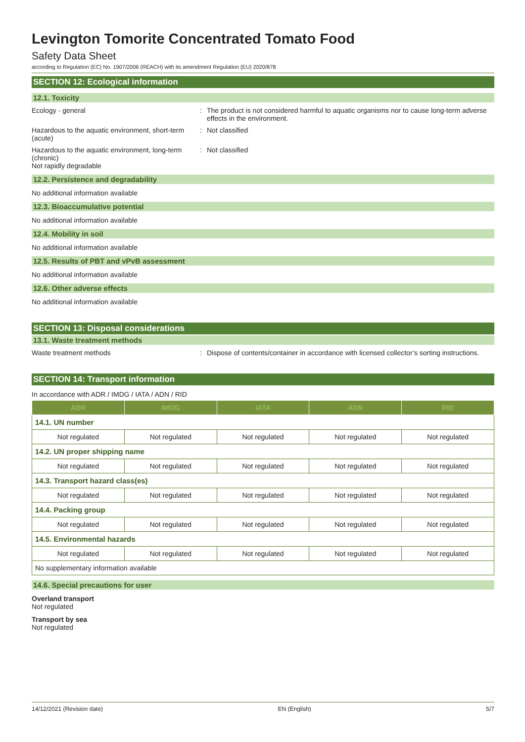Levington Tomorite Concentrated Tomato Food
Safety Data Sheet
according to Regulation (EC) No. 1907/2006 (REACH) with its amendment Regulation (EU) 2020/878
SECTION 12: Ecological information
12.1. Toxicity
Ecology - general : The product is not considered harmful to aquatic organisms nor to cause long-term adverse effects in the environment.
Hazardous to the aquatic environment, short-term (acute)
: Not classified
Hazardous to the aquatic environment, long-term (chronic)
: Not classified
Not rapidly degradable
12.2. Persistence and degradability
No additional information available
12.3. Bioaccumulative potential
No additional information available
12.4. Mobility in soil
No additional information available
12.5. Results of PBT and vPvB assessment
No additional information available
12.6. Other adverse effects
No additional information available
SECTION 13: Disposal considerations
13.1. Waste treatment methods
Waste treatment methods : Dispose of contents/container in accordance with licensed collector’s sorting instructions.
SECTION 14: Transport information
In accordance with ADR / IMDG / IATA / ADN / RID
| ADR | IMDG | IATA | ADN | RID |
| --- | --- | --- | --- | --- |
| 14.1. UN number | | | | |
| Not regulated | Not regulated | Not regulated | Not regulated | Not regulated |
| 14.2. UN proper shipping name | | | | |
| Not regulated | Not regulated | Not regulated | Not regulated | Not regulated |
| 14.3. Transport hazard class(es) | | | | |
| Not regulated | Not regulated | Not regulated | Not regulated | Not regulated |
| 14.4. Packing group | | | | |
| Not regulated | Not regulated | Not regulated | Not regulated | Not regulated |
| 14.5. Environmental hazards | | | | |
| Not regulated | Not regulated | Not regulated | Not regulated | Not regulated |
| No supplementary information available | | | | |
14.6. Special precautions for user
Overland transport
Not regulated
Transport by sea
Not regulated
14/12/2021 (Revision date) EN (English) 5/7